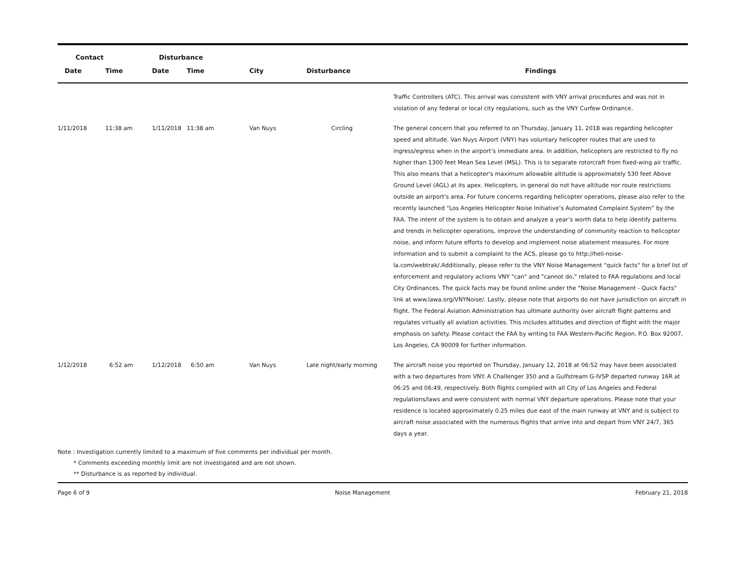| Contact | | Disturbance | | | | |
| --- | --- | --- | --- | --- | --- | --- |
| Date | Time | Date | Time | City | Disturbance | Findings |
| | | | | | | Traffic Controllers (ATC). This arrival was consistent with VNY arrival procedures and was not in violation of any federal or local city regulations, such as the VNY Curfew Ordinance. |
| 1/11/2018 | 11:38 am | 1/11/2018 | 11:38 am | Van Nuys | Circling | The general concern that you referred to on Thursday, January 11, 2018 was regarding helicopter speed and altitude. Van Nuys Airport (VNY) has voluntary helicopter routes that are used to ingress/egress when in the airport’s immediate area. In addition, helicopters are restricted to fly no higher than 1300 feet Mean Sea Level (MSL). This is to separate rotorcraft from fixed-wing air traffic. This also means that a helicopter's maximum allowable altitude is approximately 530 feet Above Ground Level (AGL) at its apex. Helicopters, in general do not have altitude nor route restrictions outside an airport's area. For future concerns regarding helicopter operations, please also refer to the recently launched “Los Angeles Helicopter Noise Initiative’s Automated Complaint System” by the FAA. The intent of the system is to obtain and analyze a year’s worth data to help identify patterns and trends in helicopter operations, improve the understanding of community reaction to helicopter noise, and inform future efforts to develop and implement noise abatement measures. For more information and to submit a complaint to the ACS, please go to http://heli-noise-la.com/webtrak/.Additionally, please refer to the VNY Noise Management "quick facts" for a brief list of enforcement and regulatory actions VNY "can" and "cannot do," related to FAA regulations and local City Ordinances. The quick facts may be found online under the "Noise Management - Quick Facts" link at www.lawa.org/VNYNoise/. Lastly, please note that airports do not have jurisdiction on aircraft in flight. The Federal Aviation Administration has ultimate authority over aircraft flight patterns and regulates virtually all aviation activities. This includes altitudes and direction of flight with the major emphasis on safety. Please contact the FAA by writing to FAA Western-Pacific Region, P.O. Box 92007, Los Angeles, CA 90009 for further information. |
| 1/12/2018 | 6:52 am | 1/12/2018 | 6:50 am | Van Nuys | Late night/early morning | The aircraft noise you reported on Thursday, January 12, 2018 at 06:52 may have been associated with a two departures from VNY. A Challenger 350 and a Gulfstream G-IVSP departed runway 16R at 06:25 and 06:49, respectively. Both flights complied with all City of Los Angeles and Federal regulations/laws and were consistent with normal VNY departure operations. Please note that your residence is located approximately 0.25 miles due east of the main runway at VNY and is subject to aircraft noise associated with the numerous flights that arrive into and depart from VNY 24/7, 365 days a year. |
Note : Investigation currently limited to a maximum of five comments per individual per month.
* Comments exceeding monthly limit are not investigated and are not shown.
** Disturbance is as reported by individual.
Page 6 of 9 Noise Management February 21, 2018